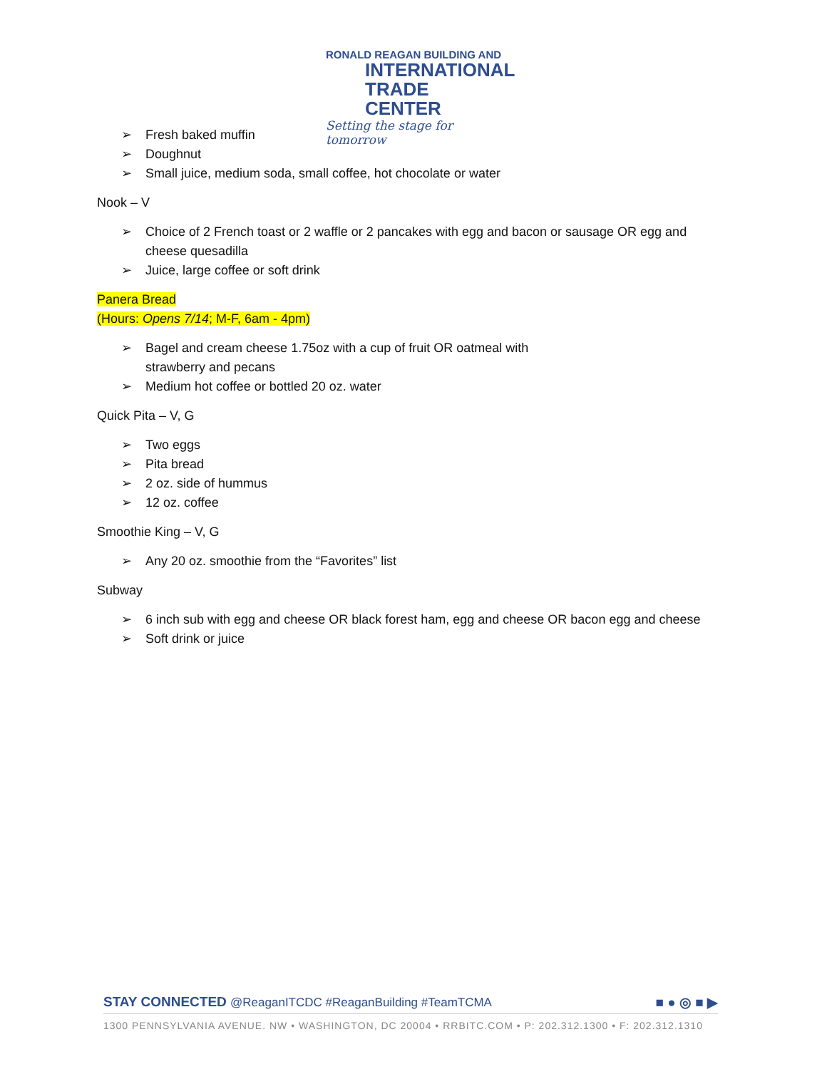RONALD REAGAN BUILDING AND
INTERNATIONAL
TRADE CENTER
Setting the stage for tomorrow
Fresh baked muffin
Doughnut
Small juice, medium soda, small coffee, hot chocolate or water
Nook – V
Choice of 2 French toast or 2 waffle or 2 pancakes with egg and bacon or sausage OR egg and cheese quesadilla
Juice, large coffee or soft drink
Panera Bread
(Hours: Opens 7/14; M-F, 6am - 4pm)
Bagel and cream cheese 1.75oz with a cup of fruit OR oatmeal with
strawberry and pecans
Medium hot coffee or bottled 20 oz. water
Quick Pita – V, G
Two eggs
Pita bread
2 oz. side of hummus
12 oz. coffee
Smoothie King – V, G
Any 20 oz. smoothie from the “Favorites” list
Subway
6 inch sub with egg and cheese OR black forest ham, egg and cheese OR bacon egg and cheese
Soft drink or juice
STAY CONNECTED @ReaganITCDC #ReaganBuilding #TeamTCMA
■ ● ◎ ■ ▶
1300 PENNSYLVANIA AVENUE. NW • WASHINGTON, DC 20004 • RRBITC.COM • P: 202.312.1300 • F: 202.312.1310